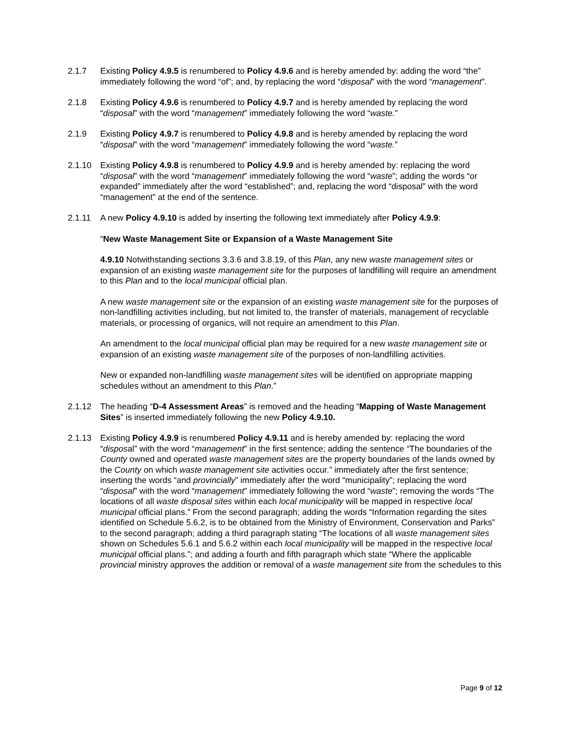2.1.7 Existing Policy 4.9.5 is renumbered to Policy 4.9.6 and is hereby amended by: adding the word “the” immediately following the word “of”; and, by replacing the word “disposal” with the word “management”.
2.1.8 Existing Policy 4.9.6 is renumbered to Policy 4.9.7 and is hereby amended by replacing the word “disposal” with the word “management” immediately following the word “waste.”
2.1.9 Existing Policy 4.9.7 is renumbered to Policy 4.9.8 and is hereby amended by replacing the word “disposal” with the word “management” immediately following the word “waste.”
2.1.10 Existing Policy 4.9.8 is renumbered to Policy 4.9.9 and is hereby amended by: replacing the word “disposal” with the word “management” immediately following the word “waste”; adding the words “or expanded” immediately after the word “established”; and, replacing the word “disposal” with the word “management” at the end of the sentence.
2.1.11 A new Policy 4.9.10 is added by inserting the following text immediately after Policy 4.9.9:
“New Waste Management Site or Expansion of a Waste Management Site
4.9.10 Notwithstanding sections 3.3.6 and 3.8.19, of this Plan, any new waste management sites or expansion of an existing waste management site for the purposes of landfilling will require an amendment to this Plan and to the local municipal official plan.
A new waste management site or the expansion of an existing waste management site for the purposes of non-landfilling activities including, but not limited to, the transfer of materials, management of recyclable materials, or processing of organics, will not require an amendment to this Plan.
An amendment to the local municipal official plan may be required for a new waste management site or expansion of an existing waste management site of the purposes of non-landfilling activities.
New or expanded non-landfilling waste management sites will be identified on appropriate mapping schedules without an amendment to this Plan.”
2.1.12 The heading “D-4 Assessment Areas” is removed and the heading “Mapping of Waste Management Sites” is inserted immediately following the new Policy 4.9.10.
2.1.13 Existing Policy 4.9.9 is renumbered Policy 4.9.11 and is hereby amended by: replacing the word “disposal” with the word “management” in the first sentence; adding the sentence “The boundaries of the County owned and operated waste management sites are the property boundaries of the lands owned by the County on which waste management site activities occur.” immediately after the first sentence; inserting the words “and provincially” immediately after the word “municipality”; replacing the word “disposal” with the word “management” immediately following the word “waste”; removing the words “The locations of all waste disposal sites within each local municipality will be mapped in respective local municipal official plans.” From the second paragraph; adding the words “Information regarding the sites identified on Schedule 5.6.2, is to be obtained from the Ministry of Environment, Conservation and Parks” to the second paragraph; adding a third paragraph stating “The locations of all waste management sites shown on Schedules 5.6.1 and 5.6.2 within each local municipality will be mapped in the respective local municipal official plans.”; and adding a fourth and fifth paragraph which state “Where the applicable provincial ministry approves the addition or removal of a waste management site from the schedules to this
Page 9 of 12